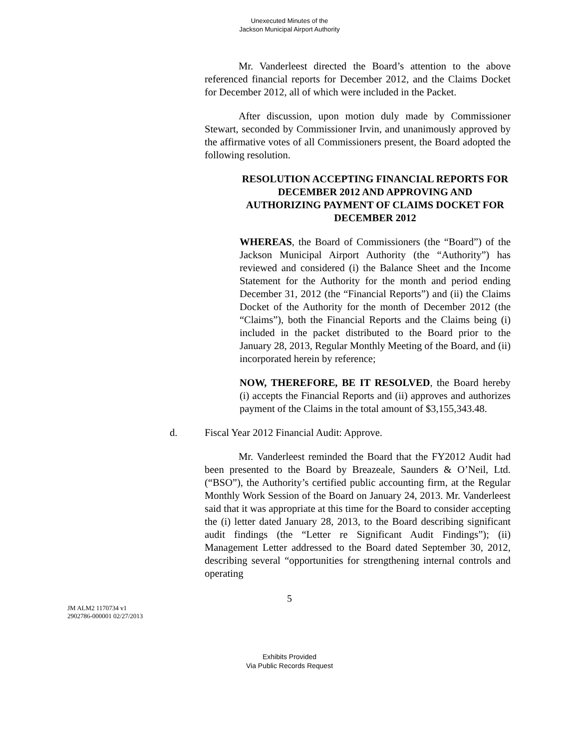Unexecuted Minutes of the
Jackson Municipal Airport Authority
Mr. Vanderleest directed the Board’s attention to the above referenced financial reports for December 2012, and the Claims Docket for December 2012, all of which were included in the Packet.
After discussion, upon motion duly made by Commissioner Stewart, seconded by Commissioner Irvin, and unanimously approved by the affirmative votes of all Commissioners present, the Board adopted the following resolution.
RESOLUTION ACCEPTING FINANCIAL REPORTS FOR DECEMBER 2012 AND APPROVING AND AUTHORIZING PAYMENT OF CLAIMS DOCKET FOR DECEMBER 2012
WHEREAS, the Board of Commissioners (the “Board”) of the Jackson Municipal Airport Authority (the “Authority”) has reviewed and considered (i) the Balance Sheet and the Income Statement for the Authority for the month and period ending December 31, 2012 (the “Financial Reports”) and (ii) the Claims Docket of the Authority for the month of December 2012 (the “Claims”), both the Financial Reports and the Claims being (i) included in the packet distributed to the Board prior to the January 28, 2013, Regular Monthly Meeting of the Board, and (ii) incorporated herein by reference;
NOW, THEREFORE, BE IT RESOLVED, the Board hereby (i) accepts the Financial Reports and (ii) approves and authorizes payment of the Claims in the total amount of $3,155,343.48.
d. Fiscal Year 2012 Financial Audit: Approve.
Mr. Vanderleest reminded the Board that the FY2012 Audit had been presented to the Board by Breazeale, Saunders & O’Neil, Ltd. (“BSO”), the Authority’s certified public accounting firm, at the Regular Monthly Work Session of the Board on January 24, 2013. Mr. Vanderleest said that it was appropriate at this time for the Board to consider accepting the (i) letter dated January 28, 2013, to the Board describing significant audit findings (the “Letter re Significant Audit Findings”); (ii) Management Letter addressed to the Board dated September 30, 2012, describing several “opportunities for strengthening internal controls and operating
5
JM ALM2 1170734 v1
2902786-000001 02/27/2013
Exhibits Provided
Via Public Records Request